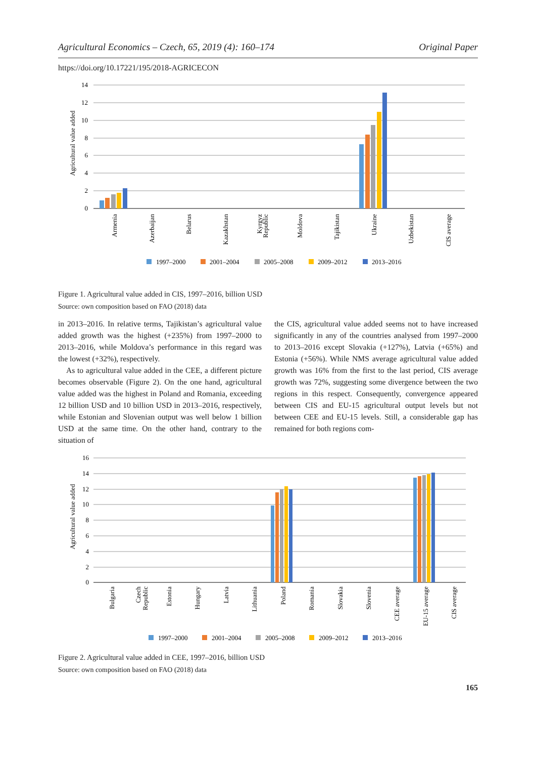Agricultural Economics – Czech, 65, 2019 (4): 160–174 Original Paper
https://doi.org/10.17221/195/2018-AGRICECON
14
12
10
8
6
4
2
0
Agricultural value added
Armenia
Azerbaijan
Belarus
Kazakhstan
Kyrgyz
Republic
Moldova
Tajikistan
Ukraine
Uzbekistan
CIS average
1997–2000
2001–2004
2005–2008
2009–2012
2013–2016
Figure 1. Agricultural value added in CIS, 1997–2016, billion USD
Source: own composition based on FAO (2018) data
in 2013–2016. In relative terms, Tajikistan’s agricultural value added growth was the highest (+235%) from 1997–2000 to 2013–2016, while Moldova’s performance in this regard was the lowest (+32%), respectively.
As to agricultural value added in the CEE, a different picture becomes observable (Figure 2). On the one hand, agricultural value added was the highest in Poland and Romania, exceeding 12 billion USD and 10 billion USD in 2013–2016, respectively, while Estonian and Slovenian output was well below 1 billion USD at the same time. On the other hand, contrary to the situation of
the CIS, agricultural value added seems not to have increased significantly in any of the countries analysed from 1997–2000 to 2013–2016 except Slovakia (+127%), Latvia (+65%) and Estonia (+56%). While NMS average agricultural value added growth was 16% from the first to the last period, CIS average growth was 72%, suggesting some divergence between the two regions in this respect. Consequently, convergence appeared between CIS and EU-15 agricultural output levels but not between CEE and EU-15 levels. Still, a considerable gap has remained for both regions com-
16
14
12
10
8
6
4
2
0
Agricultural value added
Bulgaria
Czech
Republic
Estonia
Hungary
Latvia
Lithuania
Poland
Romania
Slovakia
Slovenia
CEE average
EU-15 average
CIS average
1997–2000
2001–2004
2005–2008
2009–2012
2013–2016
Figure 2. Agricultural value added in CEE, 1997–2016, billion USD
Source: own composition based on FAO (2018) data
165